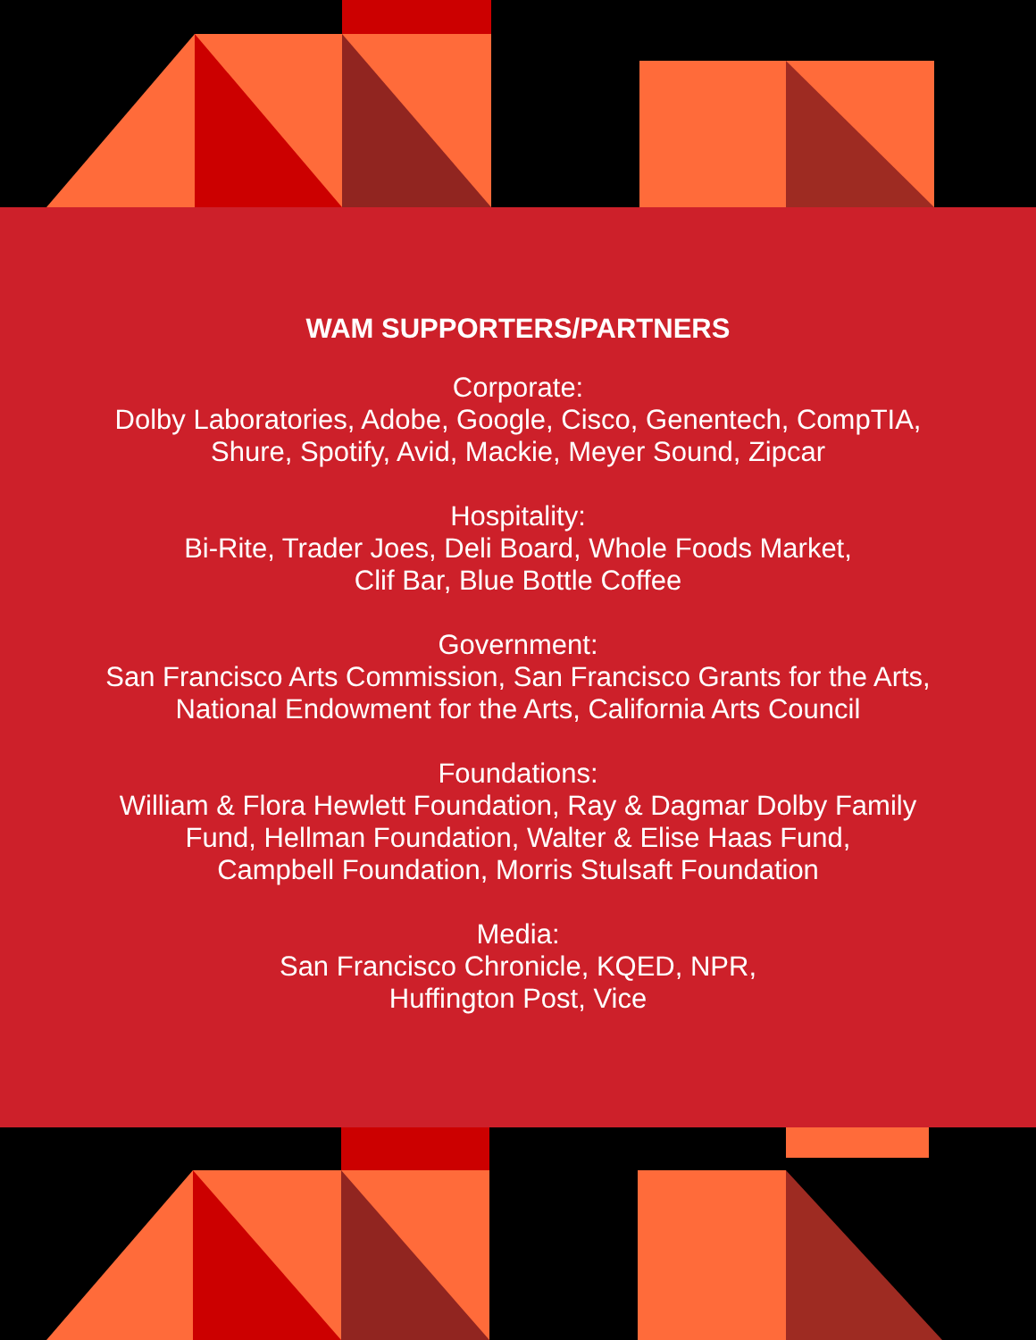WAM SUPPORTERS/PARTNERS
Corporate:
Dolby Laboratories, Adobe, Google, Cisco, Genentech, CompTIA,
Shure, Spotify, Avid, Mackie, Meyer Sound, Zipcar
Hospitality:
Bi-Rite, Trader Joes, Deli Board, Whole Foods Market,
Clif Bar, Blue Bottle Coffee
Government:
San Francisco Arts Commission, San Francisco Grants for the Arts,
National Endowment for the Arts, California Arts Council
Foundations:
William & Flora Hewlett Foundation, Ray & Dagmar Dolby Family
Fund, Hellman Foundation, Walter & Elise Haas Fund,
Campbell Foundation, Morris Stulsaft Foundation
Media:
San Francisco Chronicle, KQED, NPR,
Huffington Post, Vice